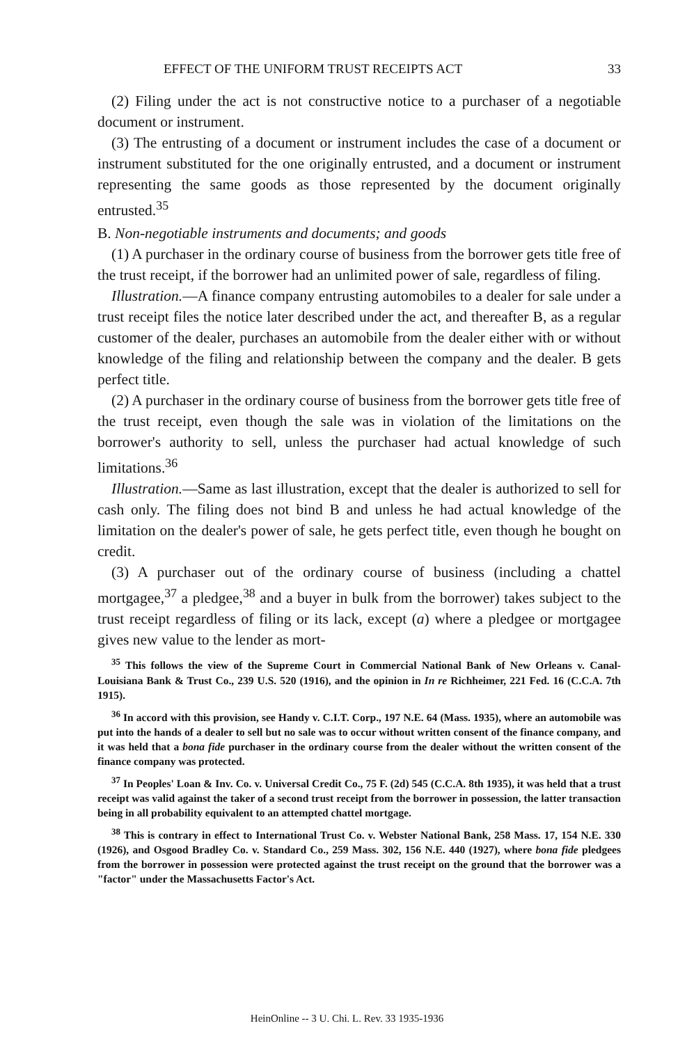EFFECT OF THE UNIFORM TRUST RECEIPTS ACT 33
(2) Filing under the act is not constructive notice to a purchaser of a negotiable document or instrument.
(3) The entrusting of a document or instrument includes the case of a document or instrument substituted for the one originally entrusted, and a document or instrument representing the same goods as those represented by the document originally entrusted.<sup>35</sup>
B. Non-negotiable instruments and documents; and goods
(1) A purchaser in the ordinary course of business from the borrower gets title free of the trust receipt, if the borrower had an unlimited power of sale, regardless of filing.
Illustration.—A finance company entrusting automobiles to a dealer for sale under a trust receipt files the notice later described under the act, and thereafter B, as a regular customer of the dealer, purchases an automobile from the dealer either with or without knowledge of the filing and relationship between the company and the dealer. B gets perfect title.
(2) A purchaser in the ordinary course of business from the borrower gets title free of the trust receipt, even though the sale was in violation of the limitations on the borrower's authority to sell, unless the purchaser had actual knowledge of such limitations.<sup>36</sup>
Illustration.—Same as last illustration, except that the dealer is authorized to sell for cash only. The filing does not bind B and unless he had actual knowledge of the limitation on the dealer's power of sale, he gets perfect title, even though he bought on credit.
(3) A purchaser out of the ordinary course of business (including a chattel mortgagee,<sup>37</sup> a pledgee,<sup>38</sup> and a buyer in bulk from the borrower) takes subject to the trust receipt regardless of filing or its lack, except (a) where a pledgee or mortgagee gives new value to the lender as mort-
<sup>35</sup> This follows the view of the Supreme Court in Commercial National Bank of New Orleans v. Canal-Louisiana Bank & Trust Co., 239 U.S. 520 (1916), and the opinion in In re Richheimer, 221 Fed. 16 (C.C.A. 7th 1915).
<sup>36</sup> In accord with this provision, see Handy v. C.I.T. Corp., 197 N.E. 64 (Mass. 1935), where an automobile was put into the hands of a dealer to sell but no sale was to occur without written consent of the finance company, and it was held that a bona fide purchaser in the ordinary course from the dealer without the written consent of the finance company was protected.
<sup>37</sup> In Peoples' Loan & Inv. Co. v. Universal Credit Co., 75 F. (2d) 545 (C.C.A. 8th 1935), it was held that a trust receipt was valid against the taker of a second trust receipt from the borrower in possession, the latter transaction being in all probability equivalent to an attempted chattel mortgage.
<sup>38</sup> This is contrary in effect to International Trust Co. v. Webster National Bank, 258 Mass. 17, 154 N.E. 330 (1926), and Osgood Bradley Co. v. Standard Co., 259 Mass. 302, 156 N.E. 440 (1927), where bona fide pledgees from the borrower in possession were protected against the trust receipt on the ground that the borrower was a "factor" under the Massachusetts Factor's Act.
HeinOnline -- 3 U. Chi. L. Rev. 33 1935-1936